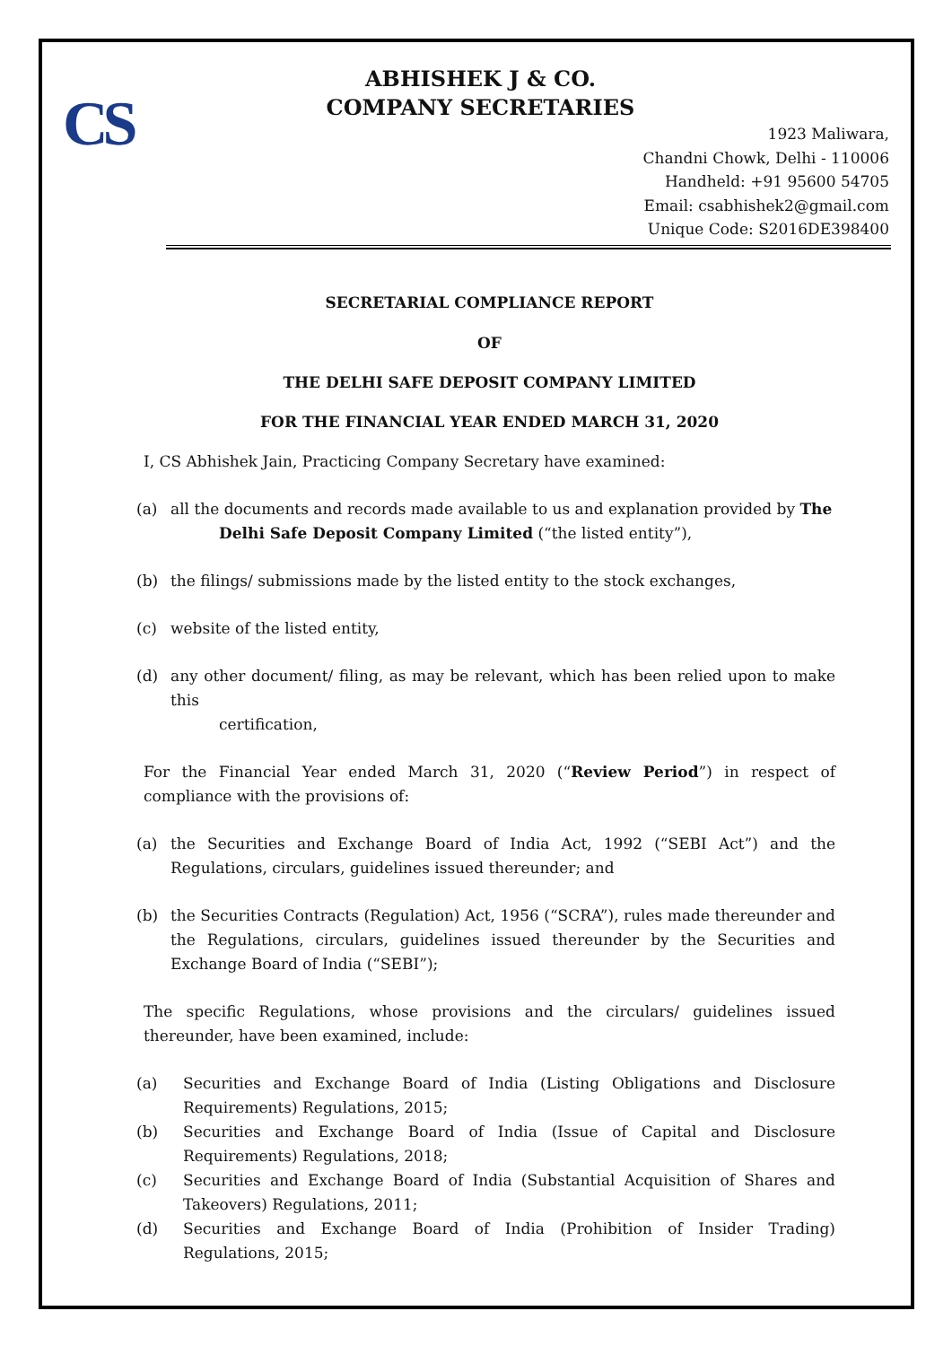CS
ABHISHEK J & CO.
COMPANY SECRETARIES
1923 Maliwara,
Chandni Chowk, Delhi - 110006
Handheld: +91 95600 54705
Email: csabhishek2@gmail.com
Unique Code: S2016DE398400
SECRETARIAL COMPLIANCE REPORT
OF
THE DELHI SAFE DEPOSIT COMPANY LIMITED
FOR THE FINANCIAL YEAR ENDED MARCH 31, 2020
I, CS Abhishek Jain, Practicing Company Secretary have examined:
(a) all the documents and records made available to us and explanation provided by The
Delhi Safe Deposit Company Limited (“the listed entity”),
(b) the filings/ submissions made by the listed entity to the stock exchanges,
(c) website of the listed entity,
(d) any other document/ filing, as may be relevant, which has been relied upon to make this
certification,
For the Financial Year ended March 31, 2020 (“Review Period”) in respect of compliance with the provisions of:
(a) the Securities and Exchange Board of India Act, 1992 (“SEBI Act”) and the Regulations, circulars, guidelines issued thereunder; and
(b) the Securities Contracts (Regulation) Act, 1956 (“SCRA”), rules made thereunder and the Regulations, circulars, guidelines issued thereunder by the Securities and Exchange Board of India (“SEBI”);
The specific Regulations, whose provisions and the circulars/ guidelines issued thereunder, have been examined, include:
(a) Securities and Exchange Board of India (Listing Obligations and Disclosure Requirements) Regulations, 2015;
(b) Securities and Exchange Board of India (Issue of Capital and Disclosure Requirements) Regulations, 2018;
(c) Securities and Exchange Board of India (Substantial Acquisition of Shares and Takeovers) Regulations, 2011;
(d) Securities and Exchange Board of India (Prohibition of Insider Trading) Regulations, 2015;